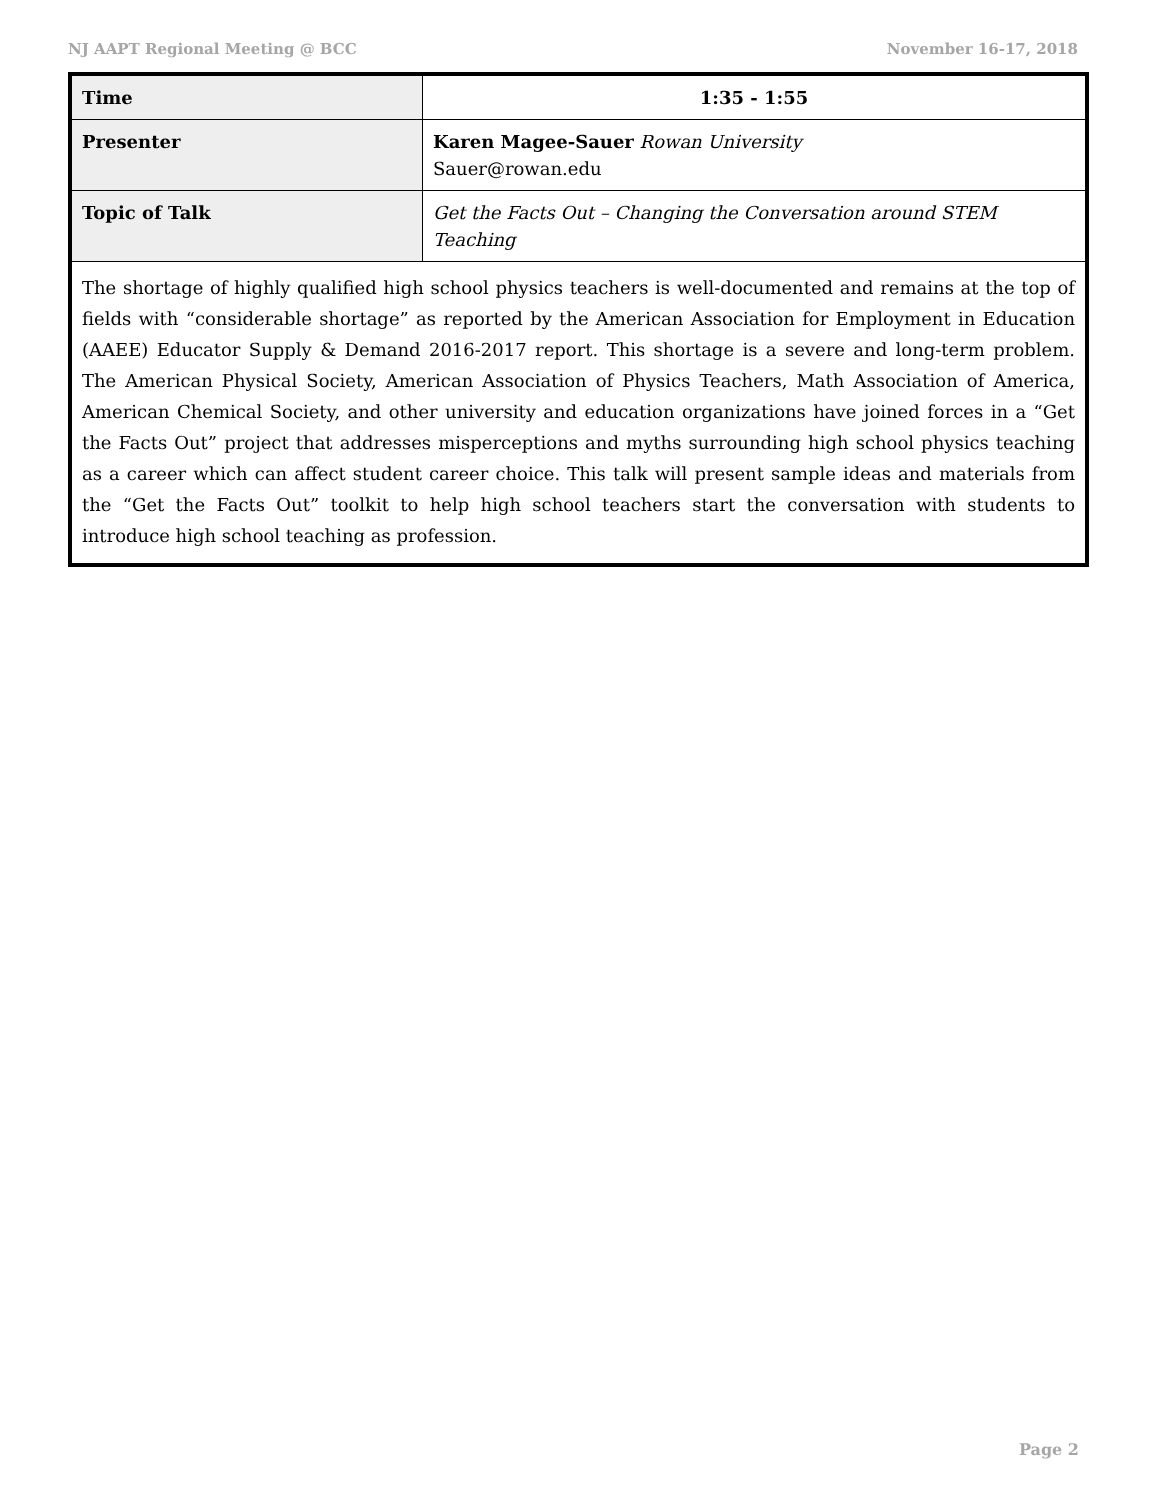NJ AAPT Regional Meeting @ BCC November 16-17, 2018
| Time | 1:35 - 1:55 |
| Presenter | Karen Magee-Sauer Rowan University Sauer@rowan.edu |
| Topic of Talk | Get the Facts Out – Changing the Conversation around STEM Teaching |
| The shortage of highly qualified high school physics teachers is well-documented and remains at the top of fields with “considerable shortage” as reported by the American Association for Employment in Education (AAEE) Educator Supply & Demand 2016-2017 report. This shortage is a severe and long-term problem. The American Physical Society, American Association of Physics Teachers, Math Association of America, American Chemical Society, and other university and education organizations have joined forces in a “Get the Facts Out” project that addresses misperceptions and myths surrounding high school physics teaching as a career which can affect student career choice. This talk will present sample ideas and materials from the “Get the Facts Out” toolkit to help high school teachers start the conversation with students to introduce high school teaching as profession. | |
Page 2